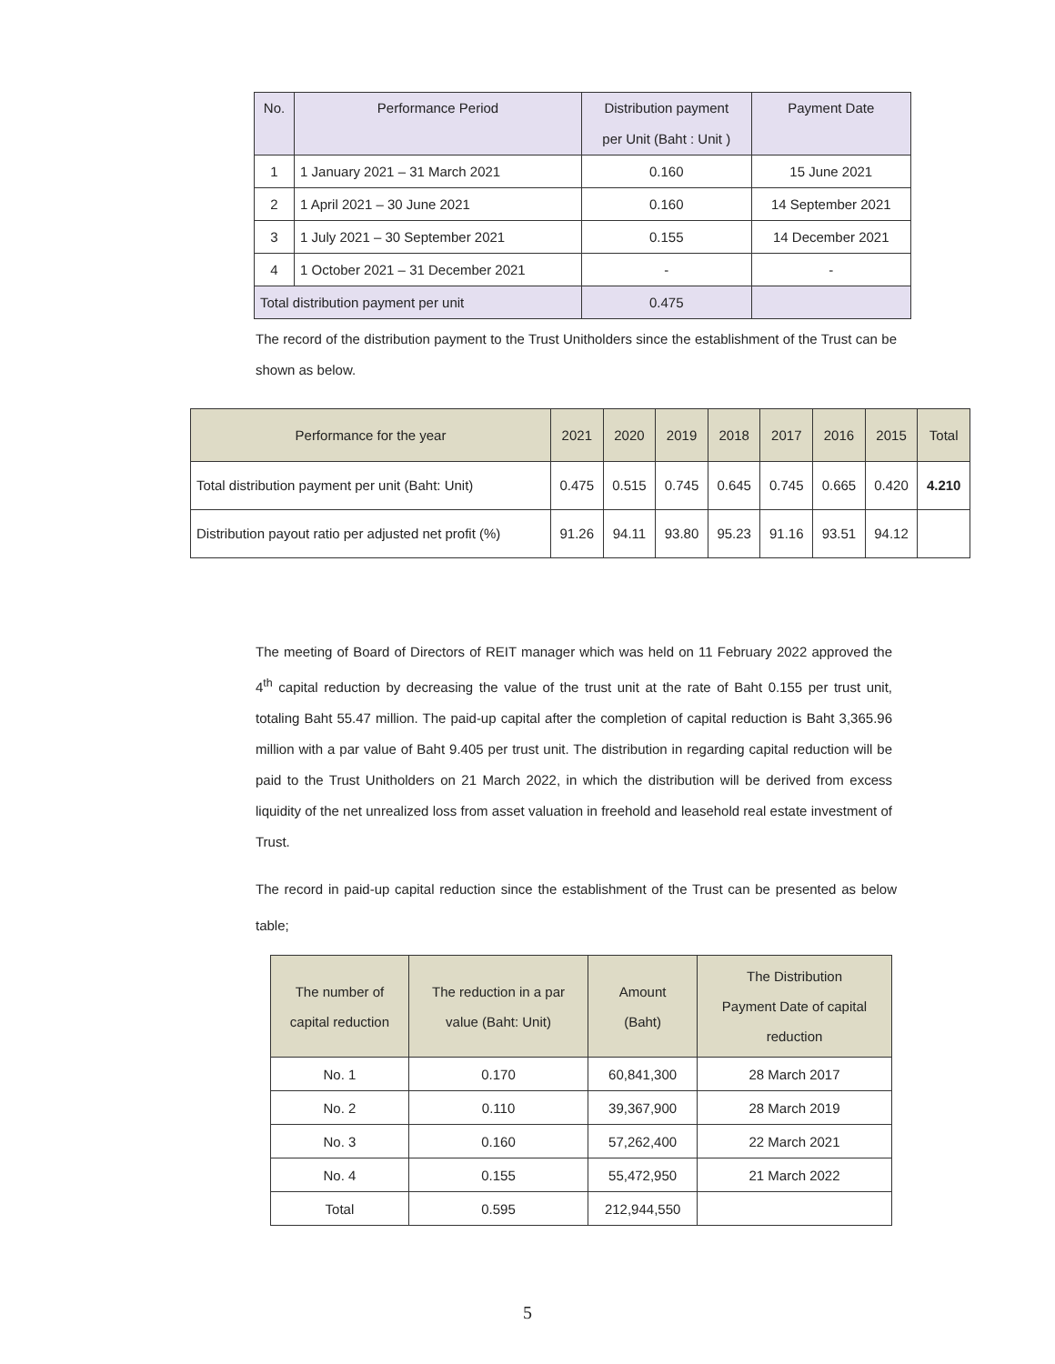| No. | Performance Period | Distribution payment per Unit (Baht : Unit ) | Payment Date |
| --- | --- | --- | --- |
| 1 | 1 January 2021 – 31 March 2021 | 0.160 | 15 June 2021 |
| 2 | 1 April 2021 – 30 June 2021 | 0.160 | 14 September 2021 |
| 3 | 1 July 2021 – 30 September 2021 | 0.155 | 14 December 2021 |
| 4 | 1 October 2021 – 31 December 2021 | - | - |
| Total distribution payment per unit | | 0.475 | |
The record of the distribution payment to the Trust Unitholders since the establishment of the Trust can be shown as below.
| Performance for the year | 2021 | 2020 | 2019 | 2018 | 2017 | 2016 | 2015 | Total |
| --- | --- | --- | --- | --- | --- | --- | --- | --- |
| Total distribution payment per unit (Baht: Unit) | 0.475 | 0.515 | 0.745 | 0.645 | 0.745 | 0.665 | 0.420 | 4.210 |
| Distribution payout ratio per adjusted net profit (%) | 91.26 | 94.11 | 93.80 | 95.23 | 91.16 | 93.51 | 94.12 | |
The meeting of Board of Directors of REIT manager which was held on 11 February 2022 approved the 4<sup>th</sup> capital reduction by decreasing the value of the trust unit at the rate of Baht 0.155 per trust unit, totaling Baht 55.47 million. The paid-up capital after the completion of capital reduction is Baht 3,365.96 million with a par value of Baht 9.405 per trust unit. The distribution in regarding capital reduction will be paid to the Trust Unitholders on 21 March 2022, in which the distribution will be derived from excess liquidity of the net unrealized loss from asset valuation in freehold and leasehold real estate investment of Trust.
The record in paid-up capital reduction since the establishment of the Trust can be presented as below table;
| The number of capital reduction | The reduction in a par value (Baht: Unit) | Amount (Baht) | The Distribution Payment Date of capital reduction |
| --- | --- | --- | --- |
| No. 1 | 0.170 | 60,841,300 | 28 March 2017 |
| No. 2 | 0.110 | 39,367,900 | 28 March 2019 |
| No. 3 | 0.160 | 57,262,400 | 22 March 2021 |
| No. 4 | 0.155 | 55,472,950 | 21 March 2022 |
| Total | 0.595 | 212,944,550 | |
5